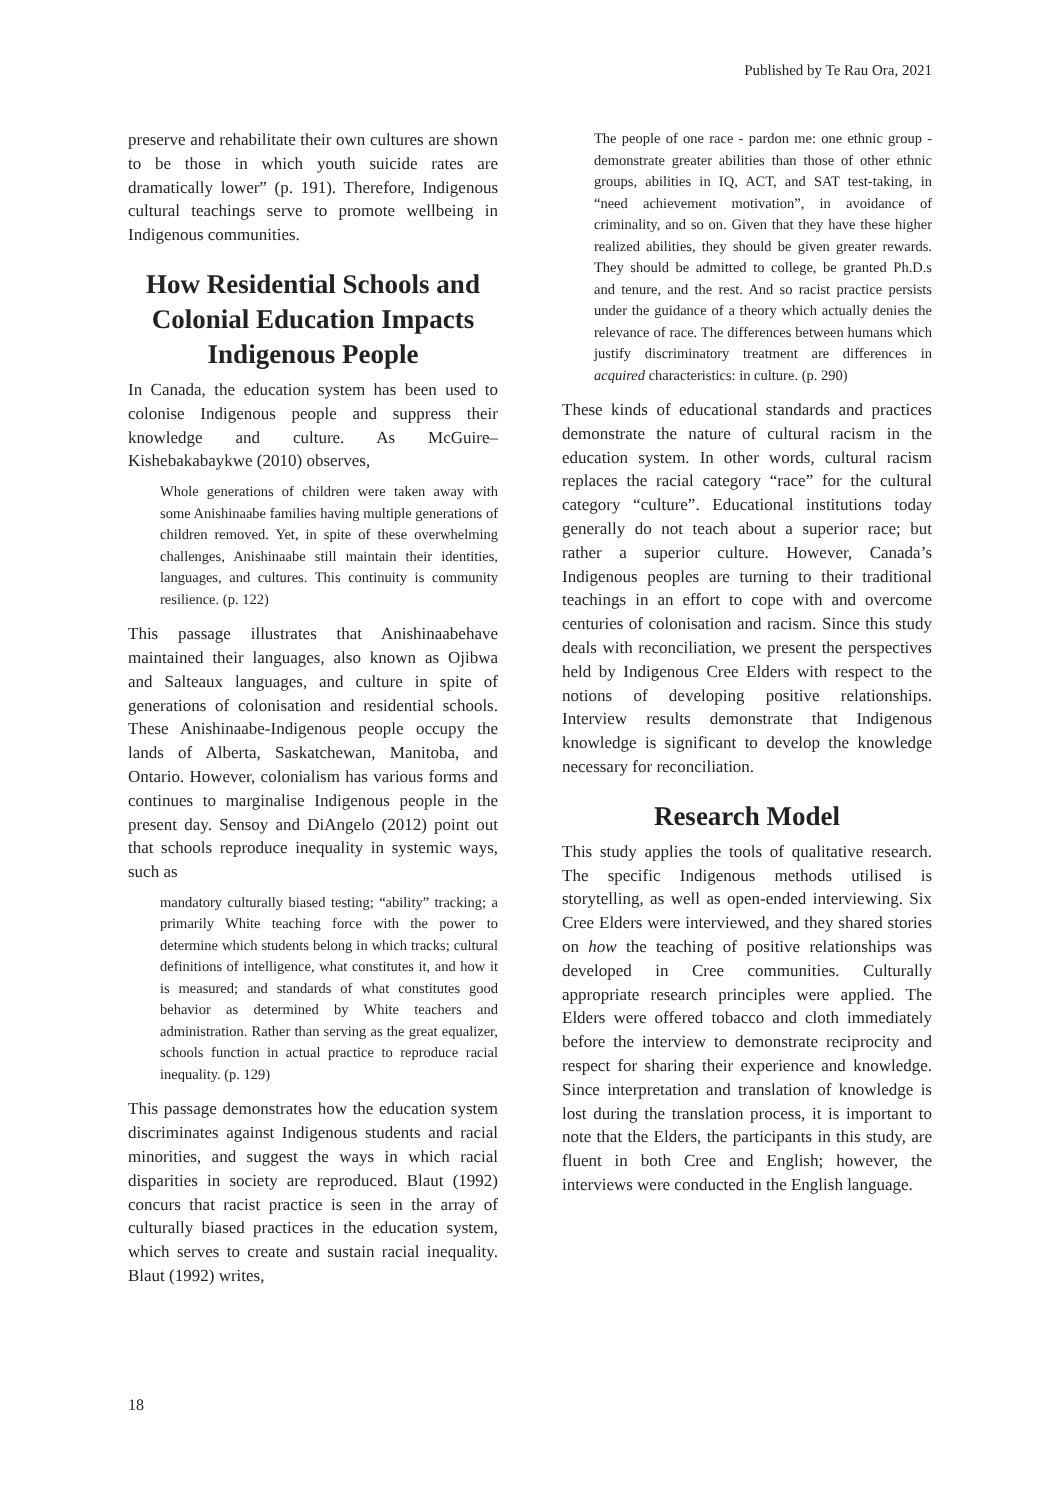Published by Te Rau Ora, 2021
preserve and rehabilitate their own cultures are shown to be those in which youth suicide rates are dramatically lower” (p. 191). Therefore, Indigenous cultural teachings serve to promote wellbeing in Indigenous communities.
How Residential Schools and Colonial Education Impacts Indigenous People
In Canada, the education system has been used to colonise Indigenous people and suppress their knowledge and culture. As McGuire–Kishebakabaykwe (2010) observes,
Whole generations of children were taken away with some Anishinaabe families having multiple generations of children removed. Yet, in spite of these overwhelming challenges, Anishinaabe still maintain their identities, languages, and cultures. This continuity is community resilience. (p. 122)
This passage illustrates that Anishinaabehave maintained their languages, also known as Ojibwa and Salteaux languages, and culture in spite of generations of colonisation and residential schools. These Anishinaabe-Indigenous people occupy the lands of Alberta, Saskatchewan, Manitoba, and Ontario. However, colonialism has various forms and continues to marginalise Indigenous people in the present day. Sensoy and DiAngelo (2012) point out that schools reproduce inequality in systemic ways, such as
mandatory culturally biased testing; “ability” tracking; a primarily White teaching force with the power to determine which students belong in which tracks; cultural definitions of intelligence, what constitutes it, and how it is measured; and standards of what constitutes good behavior as determined by White teachers and administration. Rather than serving as the great equalizer, schools function in actual practice to reproduce racial inequality. (p. 129)
This passage demonstrates how the education system discriminates against Indigenous students and racial minorities, and suggest the ways in which racial disparities in society are reproduced. Blaut (1992) concurs that racist practice is seen in the array of culturally biased practices in the education system, which serves to create and sustain racial inequality. Blaut (1992) writes,
The people of one race - pardon me: one ethnic group - demonstrate greater abilities than those of other ethnic groups, abilities in IQ, ACT, and SAT test-taking, in “need achievement motivation”, in avoidance of criminality, and so on. Given that they have these higher realized abilities, they should be given greater rewards. They should be admitted to college, be granted Ph.D.s and tenure, and the rest. And so racist practice persists under the guidance of a theory which actually denies the relevance of race. The differences between humans which justify discriminatory treatment are differences in acquired characteristics: in culture. (p. 290)
These kinds of educational standards and practices demonstrate the nature of cultural racism in the education system. In other words, cultural racism replaces the racial category “race” for the cultural category “culture”. Educational institutions today generally do not teach about a superior race; but rather a superior culture. However, Canada’s Indigenous peoples are turning to their traditional teachings in an effort to cope with and overcome centuries of colonisation and racism. Since this study deals with reconciliation, we present the perspectives held by Indigenous Cree Elders with respect to the notions of developing positive relationships. Interview results demonstrate that Indigenous knowledge is significant to develop the knowledge necessary for reconciliation.
Research Model
This study applies the tools of qualitative research. The specific Indigenous methods utilised is storytelling, as well as open-ended interviewing. Six Cree Elders were interviewed, and they shared stories on how the teaching of positive relationships was developed in Cree communities. Culturally appropriate research principles were applied. The Elders were offered tobacco and cloth immediately before the interview to demonstrate reciprocity and respect for sharing their experience and knowledge. Since interpretation and translation of knowledge is lost during the translation process, it is important to note that the Elders, the participants in this study, are fluent in both Cree and English; however, the interviews were conducted in the English language.
18